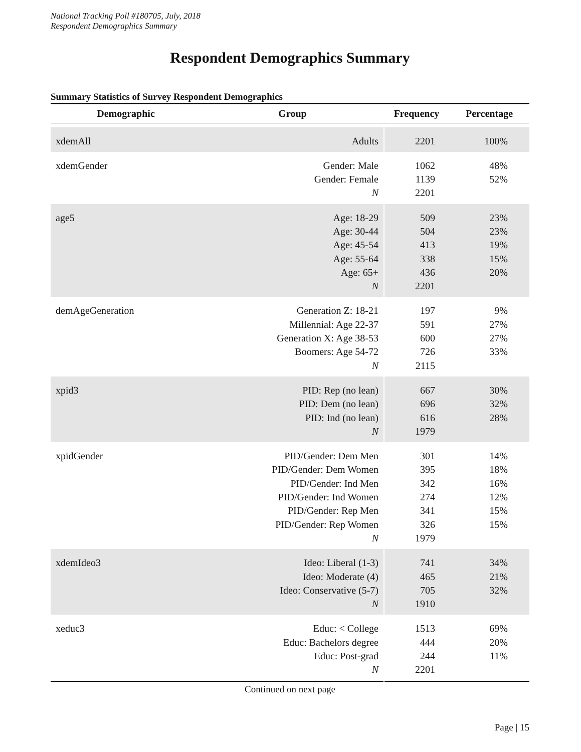National Tracking Poll #180705, July, 2018
Respondent Demographics Summary
Respondent Demographics Summary
Summary Statistics of Survey Respondent Demographics
| Demographic | Group | Frequency | Percentage |
| --- | --- | --- | --- |
| xdemAll | Adults | 2201 | 100% |
| xdemGender | Gender: Male | 1062 | 48% |
| | Gender: Female | 1139 | 52% |
| | N | 2201 | |
| age5 | Age: 18-29 | 509 | 23% |
| | Age: 30-44 | 504 | 23% |
| | Age: 45-54 | 413 | 19% |
| | Age: 55-64 | 338 | 15% |
| | Age: 65+ | 436 | 20% |
| | N | 2201 | |
| demAgeGeneration | Generation Z: 18-21 | 197 | 9% |
| | Millennial: Age 22-37 | 591 | 27% |
| | Generation X: Age 38-53 | 600 | 27% |
| | Boomers: Age 54-72 | 726 | 33% |
| | N | 2115 | |
| xpid3 | PID: Rep (no lean) | 667 | 30% |
| | PID: Dem (no lean) | 696 | 32% |
| | PID: Ind (no lean) | 616 | 28% |
| | N | 1979 | |
| xpidGender | PID/Gender: Dem Men | 301 | 14% |
| | PID/Gender: Dem Women | 395 | 18% |
| | PID/Gender: Ind Men | 342 | 16% |
| | PID/Gender: Ind Women | 274 | 12% |
| | PID/Gender: Rep Men | 341 | 15% |
| | PID/Gender: Rep Women | 326 | 15% |
| | N | 1979 | |
| xdemIdeo3 | Ideo: Liberal (1-3) | 741 | 34% |
| | Ideo: Moderate (4) | 465 | 21% |
| | Ideo: Conservative (5-7) | 705 | 32% |
| | N | 1910 | |
| xeduc3 | Educ: < College | 1513 | 69% |
| | Educ: Bachelors degree | 444 | 20% |
| | Educ: Post-grad | 244 | 11% |
| | N | 2201 | |
Continued on next page
Page | 15